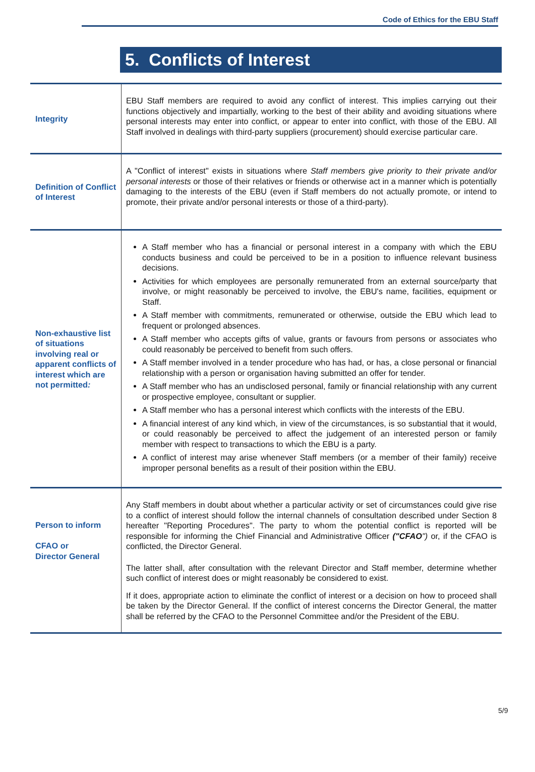Code of Ethics for the EBU Staff
5. Conflicts of Interest
| Integrity | EBU Staff members are required to avoid any conflict of interest. This implies carrying out their functions objectively and impartially, working to the best of their ability and avoiding situations where personal interests may enter into conflict, or appear to enter into conflict, with those of the EBU. All Staff involved in dealings with third-party suppliers (procurement) should exercise particular care. |
| Definition of Conflict of Interest | A "Conflict of interest" exists in situations where Staff members give priority to their private and/or personal interests or those of their relatives or friends or otherwise act in a manner which is potentially damaging to the interests of the EBU (even if Staff members do not actually promote, or intend to promote, their private and/or personal interests or those of a third-party). |
| Non-exhaustive list of situations involving real or apparent conflicts of interest which are not permitted : | A Staff member who has a financial or personal interest in a company with which the EBU conducts business and could be perceived to be in a position to influence relevant business decisions. Activities for which employees are personally remunerated from an external source/party that involve, or might reasonably be perceived to involve, the EBU's name, facilities, equipment or Staff. A Staff member with commitments, remunerated or otherwise, outside the EBU which lead to frequent or prolonged absences. A Staff member who accepts gifts of value, grants or favours from persons or associates who could reasonably be perceived to benefit from such offers. A Staff member involved in a tender procedure who has had, or has, a close personal or financial relationship with a person or organisation having submitted an offer for tender. A Staff member who has an undisclosed personal, family or financial relationship with any current or prospective employee, consultant or supplier. A Staff member who has a personal interest which conflicts with the interests of the EBU. A financial interest of any kind which, in view of the circumstances, is so substantial that it would, or could reasonably be perceived to affect the judgement of an interested person or family member with respect to transactions to which the EBU is a party. A conflict of interest may arise whenever Staff members (or a member of their family) receive improper personal benefits as a result of their position within the EBU. |
| Person to inform CFAO or Director General | Any Staff members in doubt about whether a particular activity or set of circumstances could give rise to a conflict of interest should follow the internal channels of consultation described under Section 8 hereafter "Reporting Procedures". The party to whom the potential conflict is reported will be responsible for informing the Chief Financial and Administrative Officer ("CFAO ") or, if the CFAO is conflicted, the Director General. The latter shall, after consultation with the relevant Director and Staff member, determine whether such conflict of interest does or might reasonably be considered to exist. If it does, appropriate action to eliminate the conflict of interest or a decision on how to proceed shall be taken by the Director General. If the conflict of interest concerns the Director General, the matter shall be referred by the CFAO to the Personnel Committee and/or the President of the EBU. |
5/9